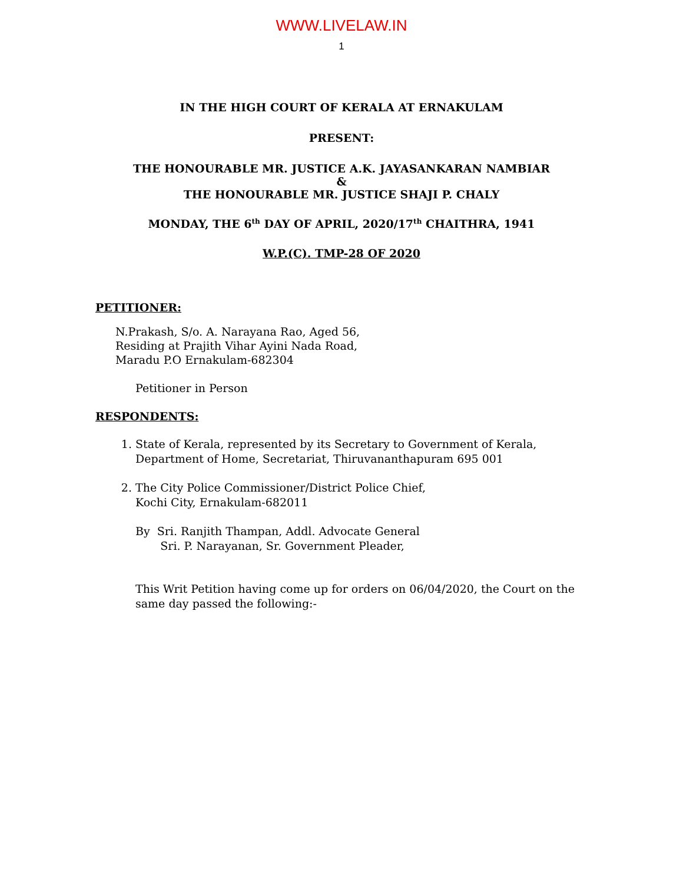WWW.LIVELAW.IN
1
IN THE HIGH COURT OF KERALA AT ERNAKULAM
PRESENT:
THE HONOURABLE MR. JUSTICE A.K. JAYASANKARAN NAMBIAR
&
THE HONOURABLE MR. JUSTICE SHAJI P. CHALY
MONDAY, THE 6<sup>th</sup> DAY OF APRIL, 2020/17<sup>th</sup> CHAITHRA, 1941
W.P.(C). TMP-28 OF 2020
PETITIONER:
N.Prakash, S/o. A. Narayana Rao, Aged 56,
Residing at Prajith Vihar Ayini Nada Road,
Maradu P.O Ernakulam-682304
Petitioner in Person
RESPONDENTS:
1. State of Kerala, represented by its Secretary to Government of Kerala,
Department of Home, Secretariat, Thiruvananthapuram 695 001
2. The City Police Commissioner/District Police Chief,
Kochi City, Ernakulam-682011
By Sri. Ranjith Thampan, Addl. Advocate General
Sri. P. Narayanan, Sr. Government Pleader,
This Writ Petition having come up for orders on 06/04/2020, the Court on the same day passed the following:-